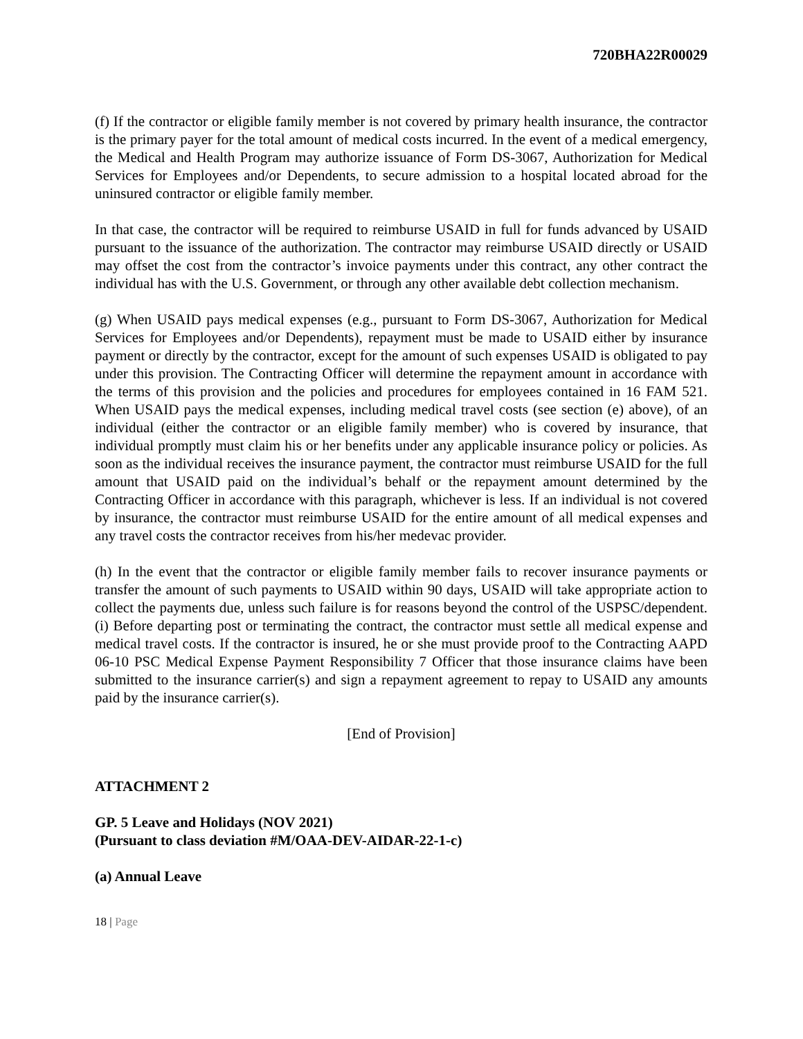720BHA22R00029
(f) If the contractor or eligible family member is not covered by primary health insurance, the contractor is the primary payer for the total amount of medical costs incurred. In the event of a medical emergency, the Medical and Health Program may authorize issuance of Form DS-3067, Authorization for Medical Services for Employees and/or Dependents, to secure admission to a hospital located abroad for the uninsured contractor or eligible family member.
In that case, the contractor will be required to reimburse USAID in full for funds advanced by USAID pursuant to the issuance of the authorization. The contractor may reimburse USAID directly or USAID may offset the cost from the contractor’s invoice payments under this contract, any other contract the individual has with the U.S. Government, or through any other available debt collection mechanism.
(g) When USAID pays medical expenses (e.g., pursuant to Form DS-3067, Authorization for Medical Services for Employees and/or Dependents), repayment must be made to USAID either by insurance payment or directly by the contractor, except for the amount of such expenses USAID is obligated to pay under this provision. The Contracting Officer will determine the repayment amount in accordance with the terms of this provision and the policies and procedures for employees contained in 16 FAM 521. When USAID pays the medical expenses, including medical travel costs (see section (e) above), of an individual (either the contractor or an eligible family member) who is covered by insurance, that individual promptly must claim his or her benefits under any applicable insurance policy or policies. As soon as the individual receives the insurance payment, the contractor must reimburse USAID for the full amount that USAID paid on the individual’s behalf or the repayment amount determined by the Contracting Officer in accordance with this paragraph, whichever is less. If an individual is not covered by insurance, the contractor must reimburse USAID for the entire amount of all medical expenses and any travel costs the contractor receives from his/her medevac provider.
(h) In the event that the contractor or eligible family member fails to recover insurance payments or transfer the amount of such payments to USAID within 90 days, USAID will take appropriate action to collect the payments due, unless such failure is for reasons beyond the control of the USPSC/dependent. (i) Before departing post or terminating the contract, the contractor must settle all medical expense and medical travel costs. If the contractor is insured, he or she must provide proof to the Contracting AAPD 06-10 PSC Medical Expense Payment Responsibility 7 Officer that those insurance claims have been submitted to the insurance carrier(s) and sign a repayment agreement to repay to USAID any amounts paid by the insurance carrier(s).
[End of Provision]
ATTACHMENT 2
GP. 5 Leave and Holidays (NOV 2021)
(Pursuant to class deviation #M/OAA-DEV-AIDAR-22-1-c)
(a) Annual Leave
18 | Page